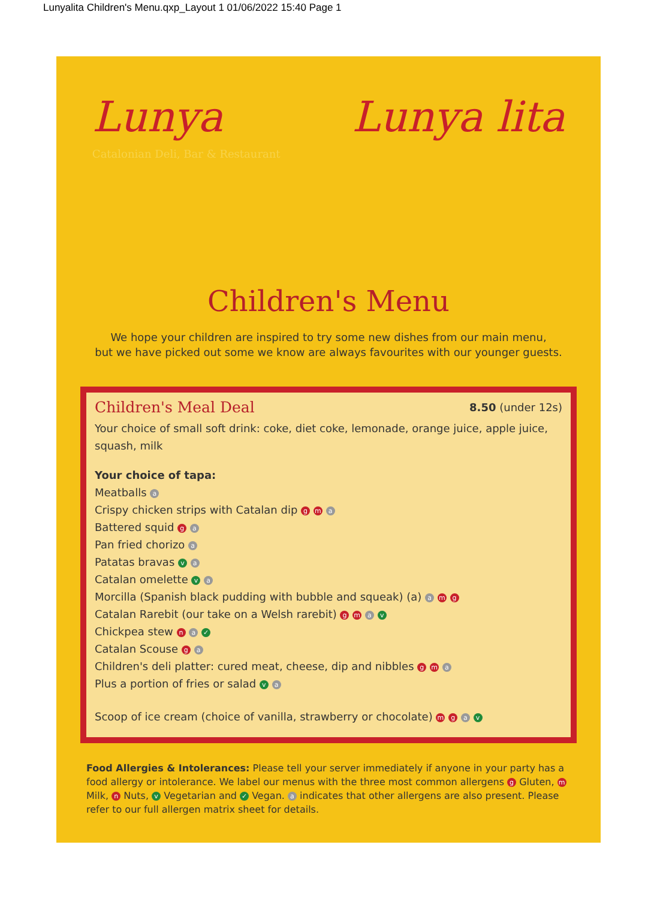Lunyalita Children's Menu.qxp_Layout 1 01/06/2022 15:40 Page 1
Lunya
Catalonian Deli, Bar & Restaurant
Lunya lita
Children's Menu
We hope your children are inspired to try some new dishes from our main menu,
but we have picked out some we know are always favourites with our younger guests.
Children's Meal Deal
8.50 (under 12s)
Your choice of small soft drink: coke, diet coke, lemonade, orange juice, apple juice, squash, milk
Your choice of tapa:
Meatballs a
Crispy chicken strips with Catalan dip g m a
Battered squid g a
Pan fried chorizo a
Patatas bravas v a
Catalan omelette v a
Morcilla (Spanish black pudding with bubble and squeak) (a) a m g
Catalan Rarebit (our take on a Welsh rarebit) g m a v
Chickpea stew n a ✓
Catalan Scouse g a
Children's deli platter: cured meat, cheese, dip and nibbles g m a
Plus a portion of fries or salad v a
Scoop of ice cream (choice of vanilla, strawberry or chocolate) m g a v
Food Allergies & Intolerances: Please tell your server immediately if anyone in your party has a food allergy or intolerance. We label our menus with the three most common allergens g Gluten, m Milk, n Nuts, v Vegetarian and ✓ Vegan. a indicates that other allergens are also present. Please refer to our full allergen matrix sheet for details.